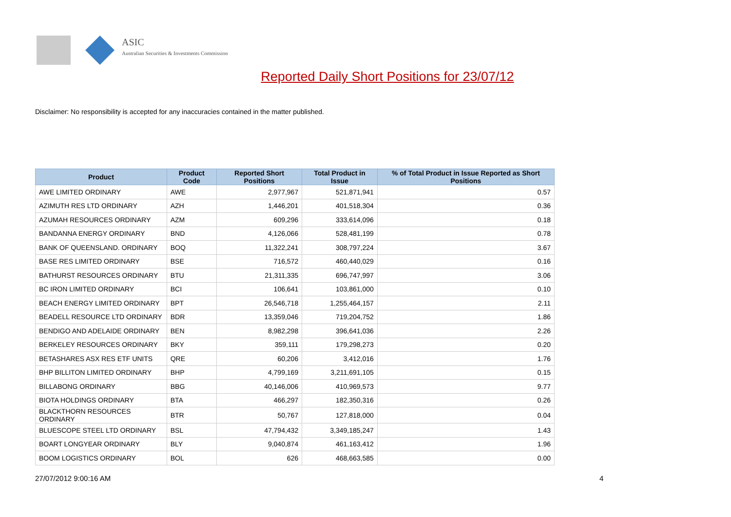ASIC
Australian Securities & Investments Commission
Reported Daily Short Positions for 23/07/12
Disclaimer: No responsibility is accepted for any inaccuracies contained in the matter published.
| Product | Product Code | Reported Short Positions | Total Product in Issue | % of Total Product in Issue Reported as Short Positions |
| --- | --- | --- | --- | --- |
| AWE LIMITED ORDINARY | AWE | 2,977,967 | 521,871,941 | 0.57 |
| AZIMUTH RES LTD ORDINARY | AZH | 1,446,201 | 401,518,304 | 0.36 |
| AZUMAH RESOURCES ORDINARY | AZM | 609,296 | 333,614,096 | 0.18 |
| BANDANNA ENERGY ORDINARY | BND | 4,126,066 | 528,481,199 | 0.78 |
| BANK OF QUEENSLAND. ORDINARY | BOQ | 11,322,241 | 308,797,224 | 3.67 |
| BASE RES LIMITED ORDINARY | BSE | 716,572 | 460,440,029 | 0.16 |
| BATHURST RESOURCES ORDINARY | BTU | 21,311,335 | 696,747,997 | 3.06 |
| BC IRON LIMITED ORDINARY | BCI | 106,641 | 103,861,000 | 0.10 |
| BEACH ENERGY LIMITED ORDINARY | BPT | 26,546,718 | 1,255,464,157 | 2.11 |
| BEADELL RESOURCE LTD ORDINARY | BDR | 13,359,046 | 719,204,752 | 1.86 |
| BENDIGO AND ADELAIDE ORDINARY | BEN | 8,982,298 | 396,641,036 | 2.26 |
| BERKELEY RESOURCES ORDINARY | BKY | 359,111 | 179,298,273 | 0.20 |
| BETASHARES ASX RES ETF UNITS | QRE | 60,206 | 3,412,016 | 1.76 |
| BHP BILLITON LIMITED ORDINARY | BHP | 4,799,169 | 3,211,691,105 | 0.15 |
| BILLABONG ORDINARY | BBG | 40,146,006 | 410,969,573 | 9.77 |
| BIOTA HOLDINGS ORDINARY | BTA | 466,297 | 182,350,316 | 0.26 |
| BLACKTHORN RESOURCES ORDINARY | BTR | 50,767 | 127,818,000 | 0.04 |
| BLUESCOPE STEEL LTD ORDINARY | BSL | 47,794,432 | 3,349,185,247 | 1.43 |
| BOART LONGYEAR ORDINARY | BLY | 9,040,874 | 461,163,412 | 1.96 |
| BOOM LOGISTICS ORDINARY | BOL | 626 | 468,663,585 | 0.00 |
27/07/2012 9:00:16 AM 4